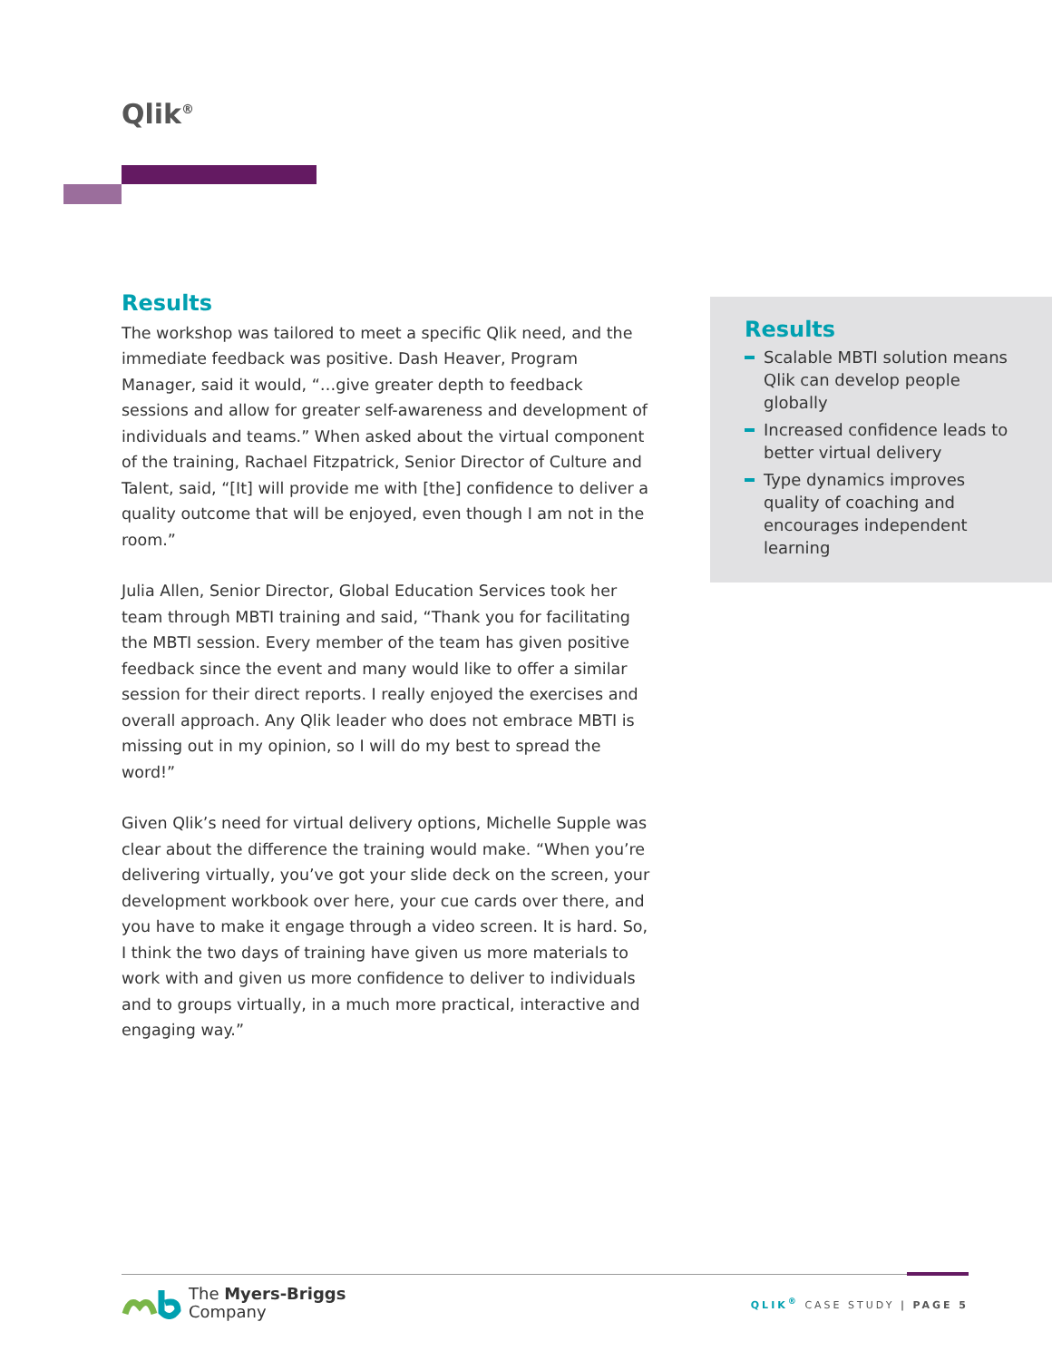Qlik<sup>®</sup>
Results
The workshop was tailored to meet a specific Qlik need, and the immediate feedback was positive. Dash Heaver, Program Manager, said it would, “…give greater depth to feedback sessions and allow for greater self-awareness and development of individuals and teams.” When asked about the virtual component of the training, Rachael Fitzpatrick, Senior Director of Culture and Talent, said, “[It] will provide me with [the] confidence to deliver a quality outcome that will be enjoyed, even though I am not in the room.”
Julia Allen, Senior Director, Global Education Services took her team through MBTI training and said, “Thank you for facilitating the MBTI session. Every member of the team has given positive feedback since the event and many would like to offer a similar session for their direct reports. I really enjoyed the exercises and overall approach. Any Qlik leader who does not embrace MBTI is missing out in my opinion, so I will do my best to spread the word!”
Given Qlik’s need for virtual delivery options, Michelle Supple was clear about the difference the training would make. “When you’re delivering virtually, you’ve got your slide deck on the screen, your development workbook over here, your cue cards over there, and you have to make it engage through a video screen. It is hard. So, I think the two days of training have given us more materials to work with and given us more confidence to deliver to individuals and to groups virtually, in a much more practical, interactive and engaging way.”
Results
Scalable MBTI solution means Qlik can develop people globally
Increased confidence leads to better virtual delivery
Type dynamics improves quality of coaching and encourages independent learning
The Myers-Briggs
Company
QLIK<sup>®</sup> CASE STUDY | PAGE 5